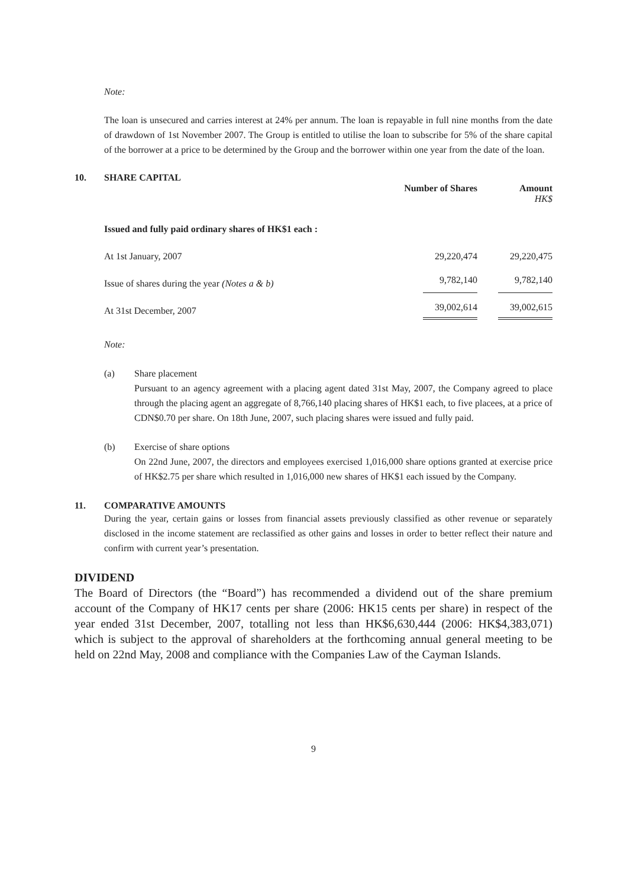Note:
The loan is unsecured and carries interest at 24% per annum. The loan is repayable in full nine months from the date of drawdown of 1st November 2007. The Group is entitled to utilise the loan to subscribe for 5% of the share capital of the borrower at a price to be determined by the Group and the borrower within one year from the date of the loan.
10. SHARE CAPITAL
| | Number of Shares | Amount |
| | | HK$ |
| Issued and fully paid ordinary shares of HK$1 each : | | |
| At 1st January, 2007 | 29,220,474 | 29,220,475 |
| Issue of shares during the year (Notes a & b) | 9,782,140 | 9,782,140 |
| At 31st December, 2007 | 39,002,614 | 39,002,615 |
Note:
(a) Share placement
Pursuant to an agency agreement with a placing agent dated 31st May, 2007, the Company agreed to place through the placing agent an aggregate of 8,766,140 placing shares of HK$1 each, to five placees, at a price of CDN$0.70 per share. On 18th June, 2007, such placing shares were issued and fully paid.
(b) Exercise of share options
On 22nd June, 2007, the directors and employees exercised 1,016,000 share options granted at exercise price of HK$2.75 per share which resulted in 1,016,000 new shares of HK$1 each issued by the Company.
11. COMPARATIVE AMOUNTS
During the year, certain gains or losses from financial assets previously classified as other revenue or separately disclosed in the income statement are reclassified as other gains and losses in order to better reflect their nature and confirm with current year’s presentation.
DIVIDEND
The Board of Directors (the “Board”) has recommended a dividend out of the share premium account of the Company of HK17 cents per share (2006: HK15 cents per share) in respect of the year ended 31st December, 2007, totalling not less than HK$6,630,444 (2006: HK$4,383,071) which is subject to the approval of shareholders at the forthcoming annual general meeting to be held on 22nd May, 2008 and compliance with the Companies Law of the Cayman Islands.
9